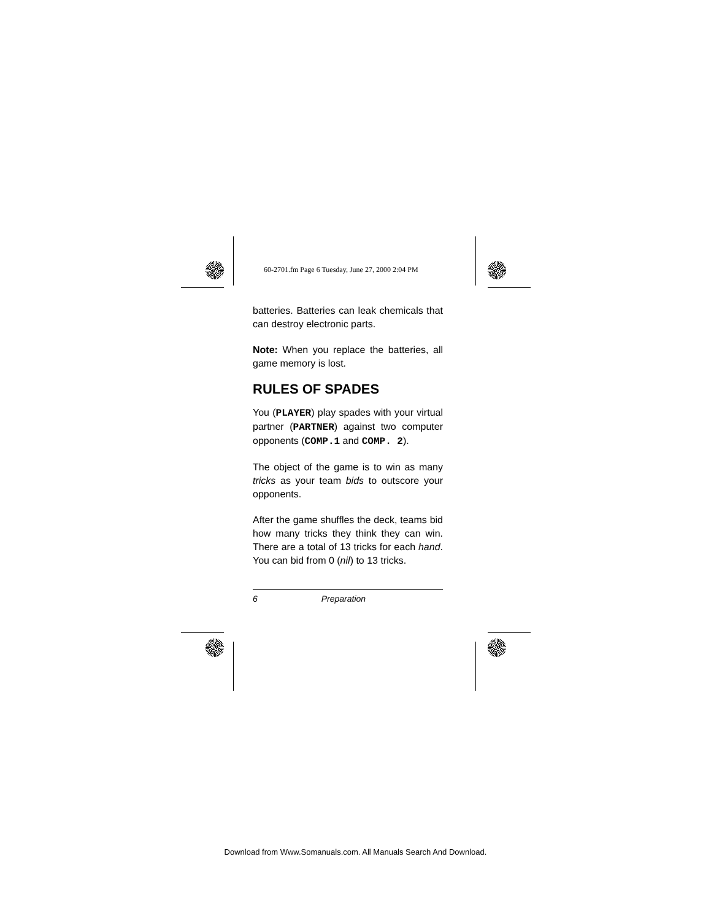60-2701.fm Page 6 Tuesday, June 27, 2000 2:04 PM
batteries. Batteries can leak chemicals that can destroy electronic parts.
Note: When you replace the batteries, all game memory is lost.
RULES OF SPADES
You (PLAYER) play spades with your virtual partner (PARTNER) against two computer opponents (COMP.1 and COMP. 2).
The object of the game is to win as many tricks as your team bids to outscore your opponents.
After the game shuffles the deck, teams bid how many tricks they think they can win. There are a total of 13 tricks for each hand. You can bid from 0 (nil) to 13 tricks.
6 Preparation
Download from Www.Somanuals.com. All Manuals Search And Download.